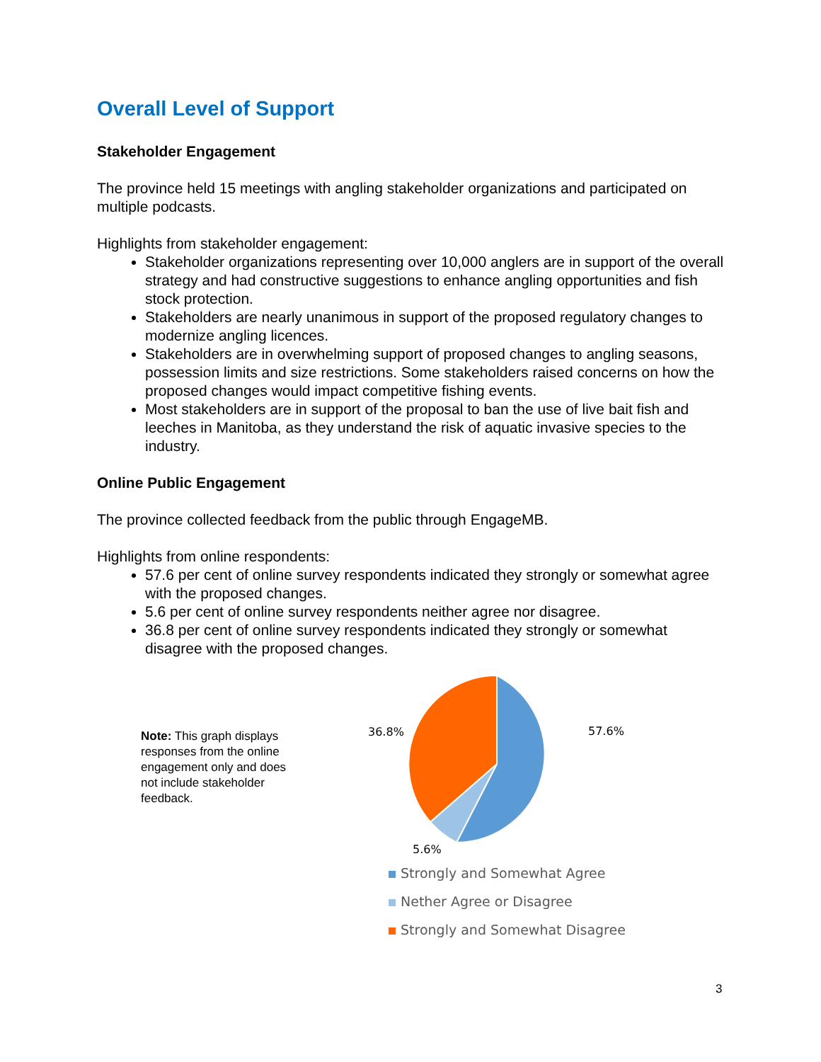Overall Level of Support
Stakeholder Engagement
The province held 15 meetings with angling stakeholder organizations and participated on multiple podcasts.
Highlights from stakeholder engagement:
Stakeholder organizations representing over 10,000 anglers are in support of the overall strategy and had constructive suggestions to enhance angling opportunities and fish stock protection.
Stakeholders are nearly unanimous in support of the proposed regulatory changes to modernize angling licences.
Stakeholders are in overwhelming support of proposed changes to angling seasons, possession limits and size restrictions. Some stakeholders raised concerns on how the proposed changes would impact competitive fishing events.
Most stakeholders are in support of the proposal to ban the use of live bait fish and leeches in Manitoba, as they understand the risk of aquatic invasive species to the industry.
Online Public Engagement
The province collected feedback from the public through EngageMB.
Highlights from online respondents:
57.6 per cent of online survey respondents indicated they strongly or somewhat agree with the proposed changes.
5.6 per cent of online survey respondents neither agree nor disagree.
36.8 per cent of online survey respondents indicated they strongly or somewhat disagree with the proposed changes.
Note: This graph displays responses from the online engagement only and does not include stakeholder feedback.
57.6%
36.8%
5.6%
Strongly and Somewhat Agree
Nether Agree or Disagree
Strongly and Somewhat Disagree
3